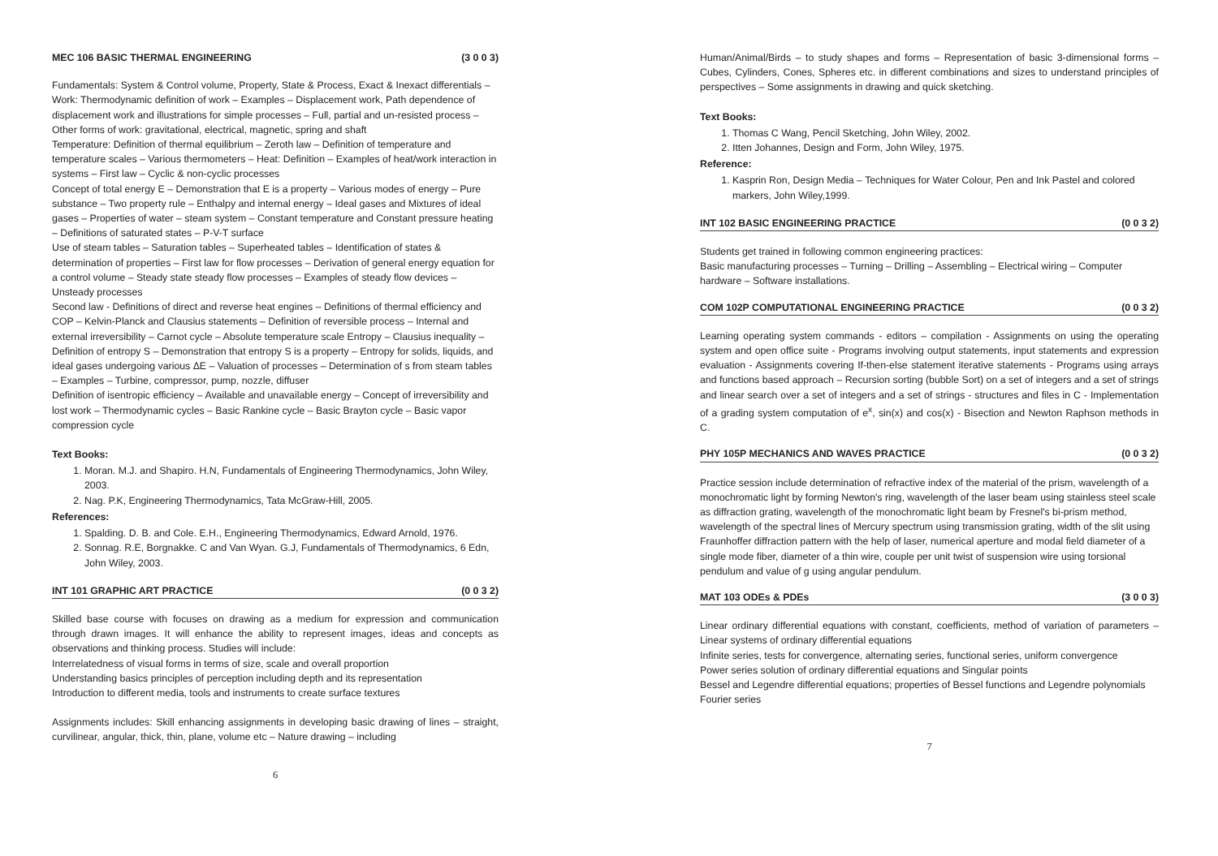MEC 106 BASIC THERMAL ENGINEERING (3 0 0 3)
Fundamentals: System & Control volume, Property, State & Process, Exact & Inexact differentials – Work: Thermodynamic definition of work – Examples – Displacement work, Path dependence of displacement work and illustrations for simple processes – Full, partial and un-resisted process – Other forms of work: gravitational, electrical, magnetic, spring and shaft
Temperature: Definition of thermal equilibrium – Zeroth law – Definition of temperature and temperature scales – Various thermometers – Heat: Definition – Examples of heat/work interaction in systems – First law – Cyclic & non-cyclic processes
Concept of total energy E – Demonstration that E is a property – Various modes of energy – Pure substance – Two property rule – Enthalpy and internal energy – Ideal gases and Mixtures of ideal gases – Properties of water – steam system – Constant temperature and Constant pressure heating – Definitions of saturated states – P-V-T surface
Use of steam tables – Saturation tables – Superheated tables – Identification of states & determination of properties – First law for flow processes – Derivation of general energy equation for a control volume – Steady state steady flow processes – Examples of steady flow devices – Unsteady processes
Second law - Definitions of direct and reverse heat engines – Definitions of thermal efficiency and COP – Kelvin-Planck and Clausius statements – Definition of reversible process – Internal and external irreversibility – Carnot cycle – Absolute temperature scale Entropy – Clausius inequality – Definition of entropy S – Demonstration that entropy S is a property – Entropy for solids, liquids, and ideal gases undergoing various ΔE – Valuation of processes – Determination of s from steam tables – Examples – Turbine, compressor, pump, nozzle, diffuser
Definition of isentropic efficiency – Available and unavailable energy – Concept of irreversibility and lost work – Thermodynamic cycles – Basic Rankine cycle – Basic Brayton cycle – Basic vapor compression cycle
Text Books:
1. Moran. M.J. and Shapiro. H.N, Fundamentals of Engineering Thermodynamics, John Wiley, 2003.
2. Nag. P.K, Engineering Thermodynamics, Tata McGraw-Hill, 2005.
References:
1. Spalding. D. B. and Cole. E.H., Engineering Thermodynamics, Edward Arnold, 1976.
2. Sonnag. R.E, Borgnakke. C and Van Wyan. G.J, Fundamentals of Thermodynamics, 6 Edn, John Wiley, 2003.
INT 101 GRAPHIC ART PRACTICE (0 0 3 2)
Skilled base course with focuses on drawing as a medium for expression and communication through drawn images. It will enhance the ability to represent images, ideas and concepts as observations and thinking process. Studies will include:
Interrelatedness of visual forms in terms of size, scale and overall proportion
Understanding basics principles of perception including depth and its representation
Introduction to different media, tools and instruments to create surface textures
Assignments includes: Skill enhancing assignments in developing basic drawing of lines – straight, curvilinear, angular, thick, thin, plane, volume etc – Nature drawing – including
6
Human/Animal/Birds – to study shapes and forms – Representation of basic 3-dimensional forms – Cubes, Cylinders, Cones, Spheres etc. in different combinations and sizes to understand principles of perspectives – Some assignments in drawing and quick sketching.
Text Books:
1. Thomas C Wang, Pencil Sketching, John Wiley, 2002.
2. Itten Johannes, Design and Form, John Wiley, 1975.
Reference:
1. Kasprin Ron, Design Media – Techniques for Water Colour, Pen and Ink Pastel and colored markers, John Wiley,1999.
INT 102 BASIC ENGINEERING PRACTICE (0 0 3 2)
Students get trained in following common engineering practices:
Basic manufacturing processes – Turning – Drilling – Assembling – Electrical wiring – Computer hardware – Software installations.
COM 102P COMPUTATIONAL ENGINEERING PRACTICE (0 0 3 2)
Learning operating system commands - editors – compilation - Assignments on using the operating system and open office suite - Programs involving output statements, input statements and expression evaluation - Assignments covering If-then-else statement iterative statements - Programs using arrays and functions based approach – Recursion sorting (bubble Sort) on a set of integers and a set of strings and linear search over a set of integers and a set of strings - structures and files in C - Implementation of a grading system computation of e<sup>x</sup>, sin(x) and cos(x) - Bisection and Newton Raphson methods in C.
PHY 105P MECHANICS AND WAVES PRACTICE (0 0 3 2)
Practice session include determination of refractive index of the material of the prism, wavelength of a monochromatic light by forming Newton's ring, wavelength of the laser beam using stainless steel scale as diffraction grating, wavelength of the monochromatic light beam by Fresnel's bi-prism method, wavelength of the spectral lines of Mercury spectrum using transmission grating, width of the slit using Fraunhoffer diffraction pattern with the help of laser, numerical aperture and modal field diameter of a single mode fiber, diameter of a thin wire, couple per unit twist of suspension wire using torsional pendulum and value of g using angular pendulum.
MAT 103 ODEs & PDEs (3 0 0 3)
Linear ordinary differential equations with constant, coefficients, method of variation of parameters – Linear systems of ordinary differential equations
Infinite series, tests for convergence, alternating series, functional series, uniform convergence
Power series solution of ordinary differential equations and Singular points
Bessel and Legendre differential equations; properties of Bessel functions and Legendre polynomials
Fourier series
7